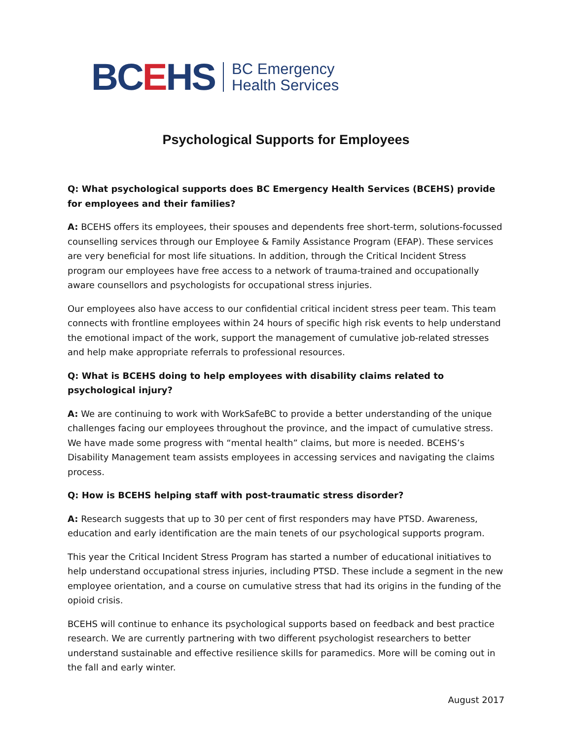BCEHS
BC Emergency
Health Services
Psychological Supports for Employees
Q: What psychological supports does BC Emergency Health Services (BCEHS) provide for employees and their families?
A: BCEHS offers its employees, their spouses and dependents free short-term, solutions-focussed counselling services through our Employee & Family Assistance Program (EFAP). These services are very beneficial for most life situations. In addition, through the Critical Incident Stress program our employees have free access to a network of trauma-trained and occupationally aware counsellors and psychologists for occupational stress injuries.
Our employees also have access to our confidential critical incident stress peer team. This team connects with frontline employees within 24 hours of specific high risk events to help understand the emotional impact of the work, support the management of cumulative job-related stresses and help make appropriate referrals to professional resources.
Q: What is BCEHS doing to help employees with disability claims related to psychological injury?
A: We are continuing to work with WorkSafeBC to provide a better understanding of the unique challenges facing our employees throughout the province, and the impact of cumulative stress. We have made some progress with “mental health” claims, but more is needed. BCEHS’s Disability Management team assists employees in accessing services and navigating the claims process.
Q: How is BCEHS helping staff with post-traumatic stress disorder?
A: Research suggests that up to 30 per cent of first responders may have PTSD. Awareness, education and early identification are the main tenets of our psychological supports program.
This year the Critical Incident Stress Program has started a number of educational initiatives to help understand occupational stress injuries, including PTSD. These include a segment in the new employee orientation, and a course on cumulative stress that had its origins in the funding of the opioid crisis.
BCEHS will continue to enhance its psychological supports based on feedback and best practice research. We are currently partnering with two different psychologist researchers to better understand sustainable and effective resilience skills for paramedics. More will be coming out in the fall and early winter.
August 2017